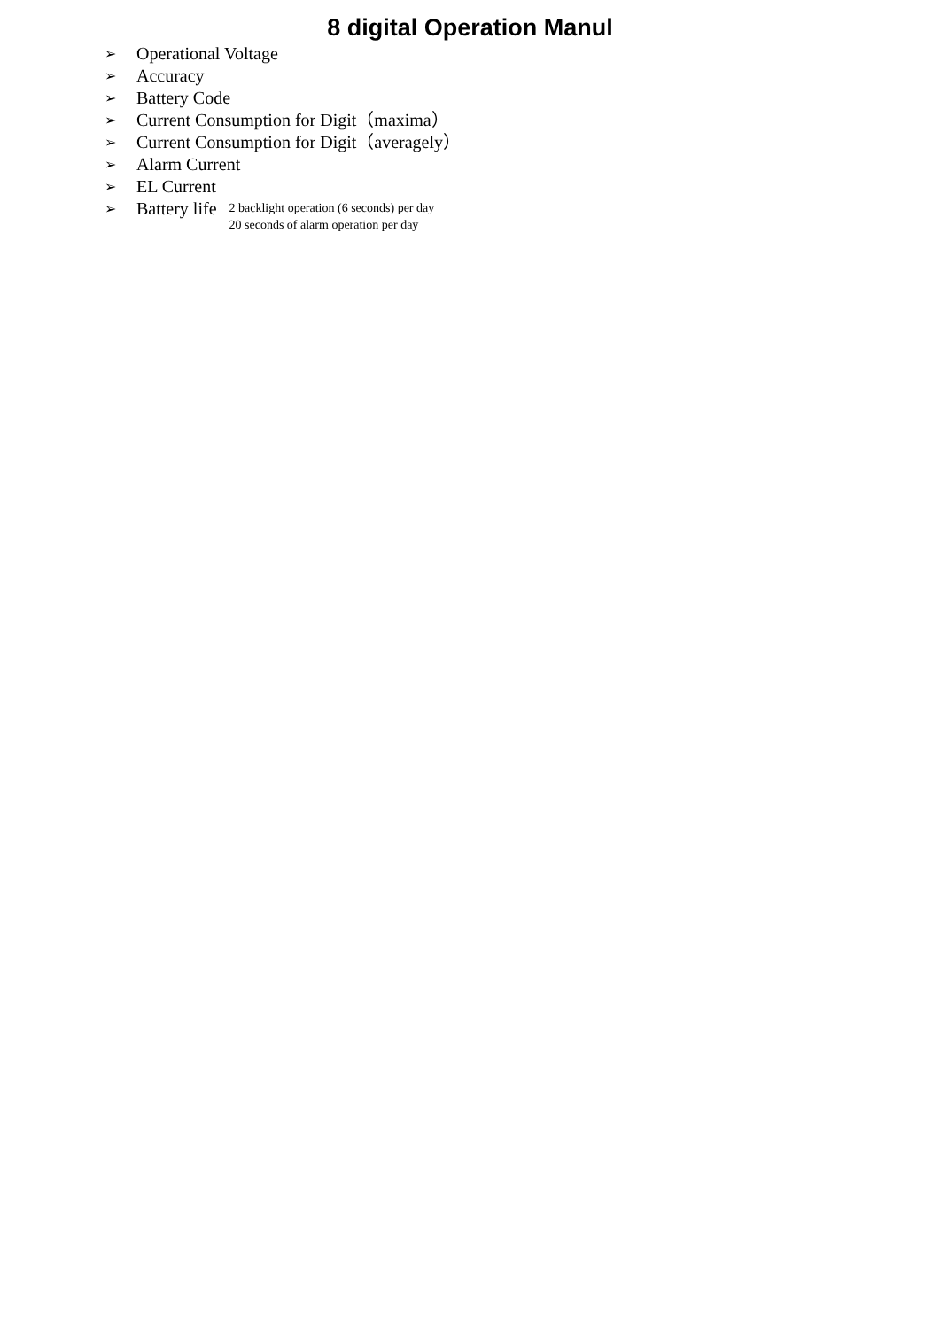8 digital Operation Manul
➢ Operational Voltage
➢ Accuracy
➢ Battery Code
➢ Current Consumption for Digit（maxima）
➢ Current Consumption for Digit（averagely）
➢ Alarm Current
➢ EL Current
➢ Battery life 2 backlight operation (6 seconds) per day
20 seconds of alarm operation per day